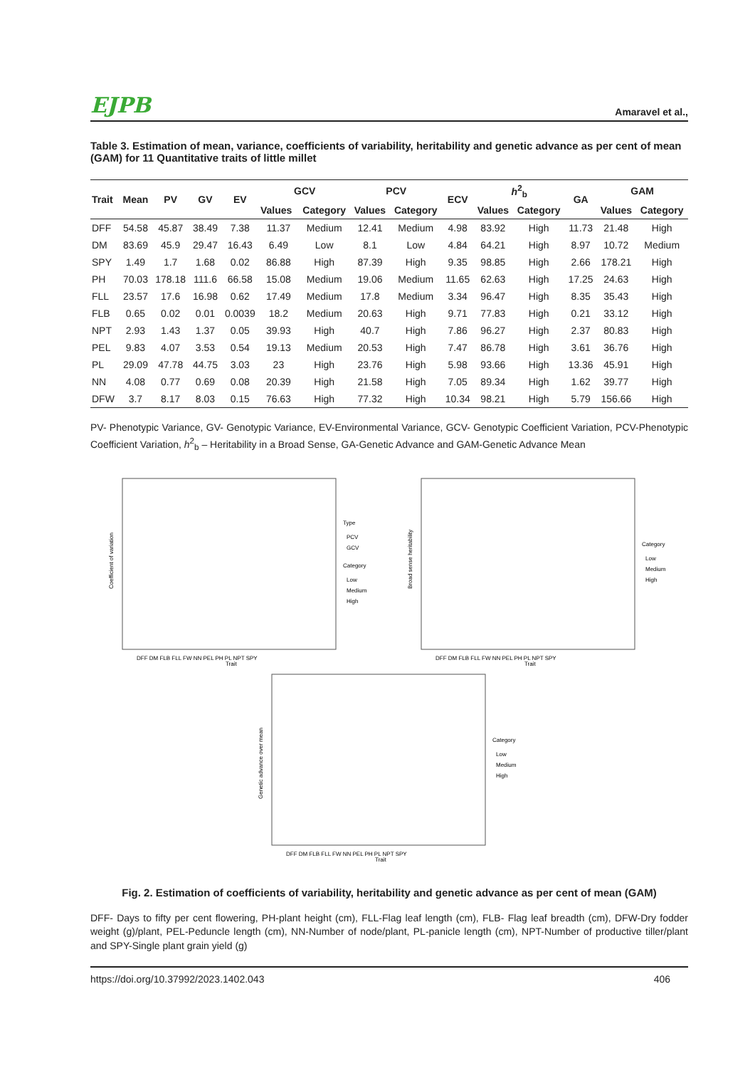EJPB Amaravel et al.,
Table 3. Estimation of mean, variance, coefficients of variability, heritability and genetic advance as per cent of mean (GAM) for 11 Quantitative traits of little millet
| Trait | Mean | PV | GV | EV | GCV | | PCV | | ECV | h<sup>2</sup><sub>b</sub> | | GA | GAM | |
| --- | --- | --- | --- | --- | --- | --- | --- | --- | --- | --- | --- | --- | --- | --- |
| | | | | | Values | Category | Values | Category | | Values | Category | | Values | Category |
| DFF | 54.58 | 45.87 | 38.49 | 7.38 | 11.37 | Medium | 12.41 | Medium | 4.98 | 83.92 | High | 11.73 | 21.48 | High |
| DM | 83.69 | 45.9 | 29.47 | 16.43 | 6.49 | Low | 8.1 | Low | 4.84 | 64.21 | High | 8.97 | 10.72 | Medium |
| SPY | 1.49 | 1.7 | 1.68 | 0.02 | 86.88 | High | 87.39 | High | 9.35 | 98.85 | High | 2.66 | 178.21 | High |
| PH | 70.03 | 178.18 | 111.6 | 66.58 | 15.08 | Medium | 19.06 | Medium | 11.65 | 62.63 | High | 17.25 | 24.63 | High |
| FLL | 23.57 | 17.6 | 16.98 | 0.62 | 17.49 | Medium | 17.8 | Medium | 3.34 | 96.47 | High | 8.35 | 35.43 | High |
| FLB | 0.65 | 0.02 | 0.01 | 0.0039 | 18.2 | Medium | 20.63 | High | 9.71 | 77.83 | High | 0.21 | 33.12 | High |
| NPT | 2.93 | 1.43 | 1.37 | 0.05 | 39.93 | High | 40.7 | High | 7.86 | 96.27 | High | 2.37 | 80.83 | High |
| PEL | 9.83 | 4.07 | 3.53 | 0.54 | 19.13 | Medium | 20.53 | High | 7.47 | 86.78 | High | 3.61 | 36.76 | High |
| PL | 29.09 | 47.78 | 44.75 | 3.03 | 23 | High | 23.76 | High | 5.98 | 93.66 | High | 13.36 | 45.91 | High |
| NN | 4.08 | 0.77 | 0.69 | 0.08 | 20.39 | High | 21.58 | High | 7.05 | 89.34 | High | 1.62 | 39.77 | High |
| DFW | 3.7 | 8.17 | 8.03 | 0.15 | 76.63 | High | 77.32 | High | 10.34 | 98.21 | High | 5.79 | 156.66 | High |
PV- Phenotypic Variance, GV- Genotypic Variance, EV-Environmental Variance, GCV- Genotypic Coefficient Variation, PCV-Phenotypic Coefficient Variation, h<sup>2</sup><sub>b</sub> – Heritability in a Broad Sense, GA-Genetic Advance and GAM-Genetic Advance Mean
Coefficient of variation
Trait
Type
PCV
GCV
Category
Low
Medium
High
DFF DM FLB FLL FW NN PEL PH PL NPT SPY
Broad sense heritability
Trait
Category
Low
Medium
High
DFF DM FLB FLL FW NN PEL PH PL NPT SPY
Genetic advance over mean
Trait
Category
Low
Medium
High
DFF DM FLB FLL FW NN PEL PH PL NPT SPY
Fig. 2. Estimation of coefficients of variability, heritability and genetic advance as per cent of mean (GAM)
DFF- Days to fifty per cent flowering, PH-plant height (cm), FLL-Flag leaf length (cm), FLB- Flag leaf breadth (cm), DFW-Dry fodder weight (g)/plant, PEL-Peduncle length (cm), NN-Number of node/plant, PL-panicle length (cm), NPT-Number of productive tiller/plant and SPY-Single plant grain yield (g)
https://doi.org/10.37992/2023.1402.043 406